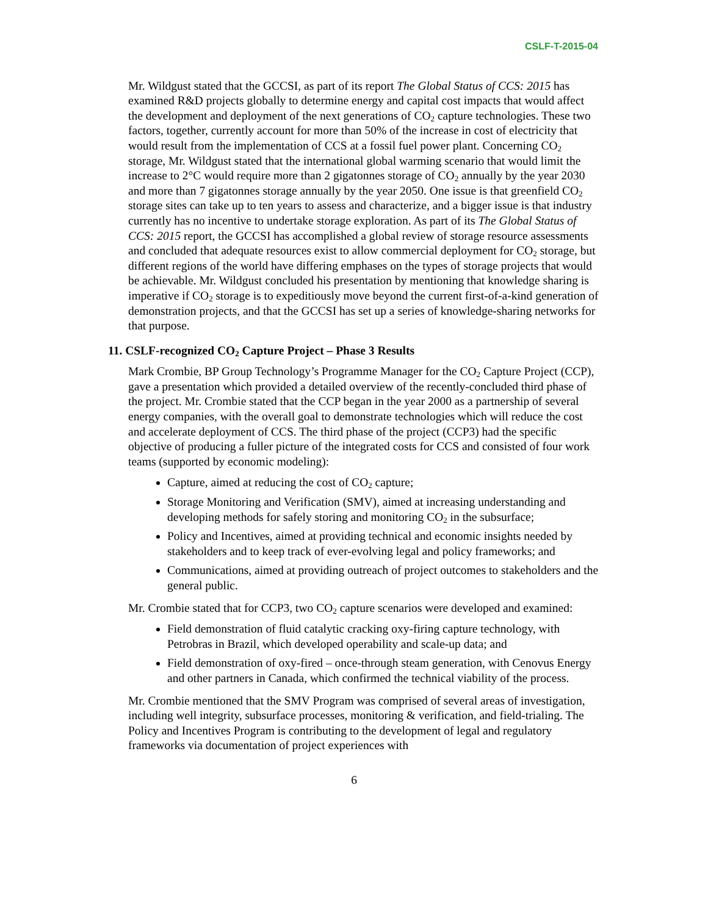CSLF-T-2015-04
Mr. Wildgust stated that the GCCSI, as part of its report The Global Status of CCS: 2015 has examined R&D projects globally to determine energy and capital cost impacts that would affect the development and deployment of the next generations of CO<sub>2</sub> capture technologies. These two factors, together, currently account for more than 50% of the increase in cost of electricity that would result from the implementation of CCS at a fossil fuel power plant. Concerning CO<sub>2</sub> storage, Mr. Wildgust stated that the international global warming scenario that would limit the increase to 2°C would require more than 2 gigatonnes storage of CO<sub>2</sub> annually by the year 2030 and more than 7 gigatonnes storage annually by the year 2050. One issue is that greenfield CO<sub>2</sub> storage sites can take up to ten years to assess and characterize, and a bigger issue is that industry currently has no incentive to undertake storage exploration. As part of its The Global Status of CCS: 2015 report, the GCCSI has accomplished a global review of storage resource assessments and concluded that adequate resources exist to allow commercial deployment for CO<sub>2</sub> storage, but different regions of the world have differing emphases on the types of storage projects that would be achievable. Mr. Wildgust concluded his presentation by mentioning that knowledge sharing is imperative if CO<sub>2</sub> storage is to expeditiously move beyond the current first-of-a-kind generation of demonstration projects, and that the GCCSI has set up a series of knowledge-sharing networks for that purpose.
11. CSLF-recognized CO<sub>2</sub> Capture Project – Phase 3 Results
Mark Crombie, BP Group Technology’s Programme Manager for the CO<sub>2</sub> Capture Project (CCP), gave a presentation which provided a detailed overview of the recently-concluded third phase of the project. Mr. Crombie stated that the CCP began in the year 2000 as a partnership of several energy companies, with the overall goal to demonstrate technologies which will reduce the cost and accelerate deployment of CCS. The third phase of the project (CCP3) had the specific objective of producing a fuller picture of the integrated costs for CCS and consisted of four work teams (supported by economic modeling):
Capture, aimed at reducing the cost of CO<sub>2</sub> capture;
Storage Monitoring and Verification (SMV), aimed at increasing understanding and developing methods for safely storing and monitoring CO<sub>2</sub> in the subsurface;
Policy and Incentives, aimed at providing technical and economic insights needed by stakeholders and to keep track of ever-evolving legal and policy frameworks; and
Communications, aimed at providing outreach of project outcomes to stakeholders and the general public.
Mr. Crombie stated that for CCP3, two CO<sub>2</sub> capture scenarios were developed and examined:
Field demonstration of fluid catalytic cracking oxy-firing capture technology, with Petrobras in Brazil, which developed operability and scale-up data; and
Field demonstration of oxy-fired – once-through steam generation, with Cenovus Energy and other partners in Canada, which confirmed the technical viability of the process.
Mr. Crombie mentioned that the SMV Program was comprised of several areas of investigation, including well integrity, subsurface processes, monitoring & verification, and field-trialing. The Policy and Incentives Program is contributing to the development of legal and regulatory frameworks via documentation of project experiences with
6